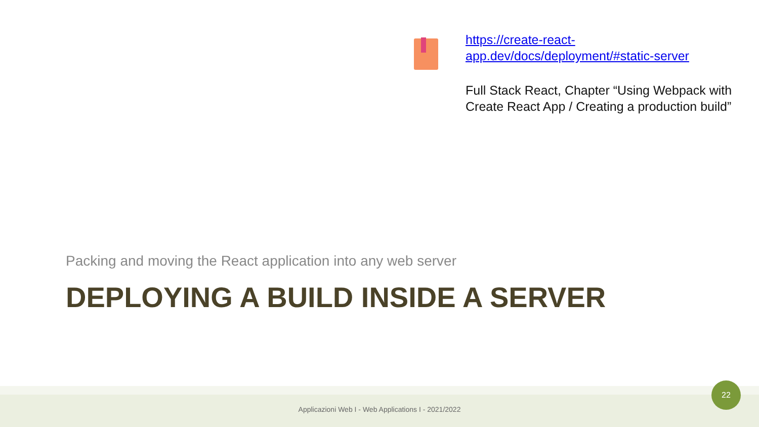https://create-react-
app.dev/docs/deployment/#static-server
Full Stack React, Chapter “Using Webpack with
Create React App / Creating a production build”
Packing and moving the React application into any web server
DEPLOYING A BUILD INSIDE A SERVER
Applicazioni Web I - Web Applications I - 2021/2022
22